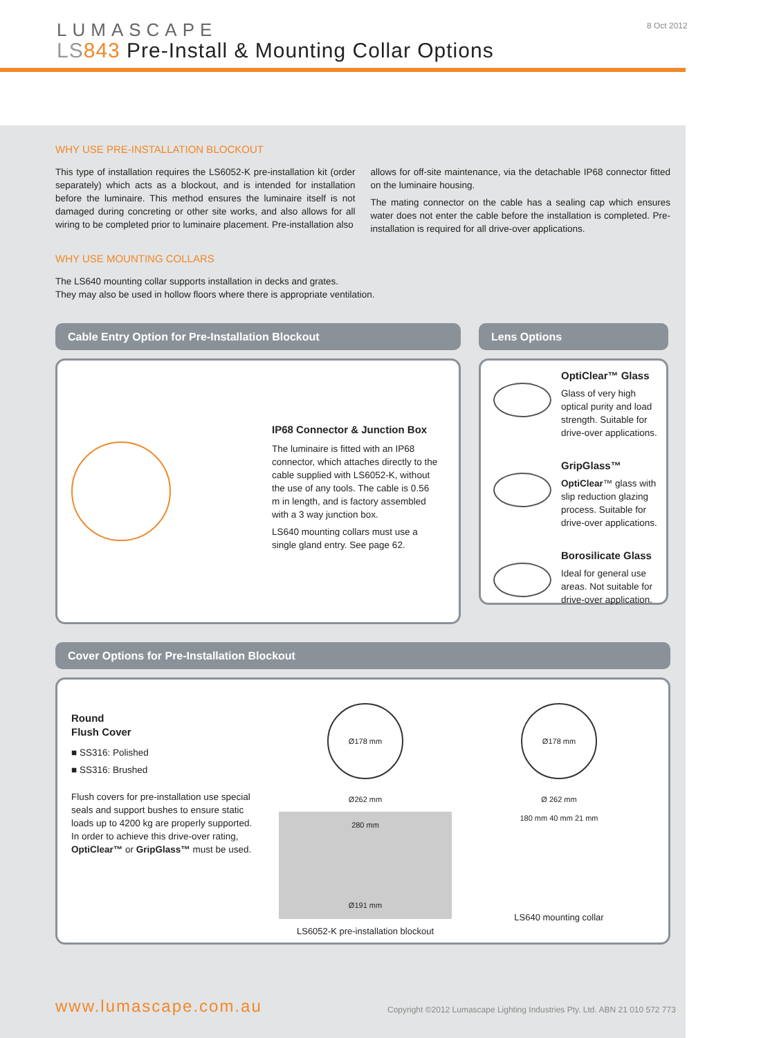LUMASCAPE
LS 843 Pre-Install & Mounting Collar Options
8 Oct 2012
WHY USE PRE-INSTALLATION BLOCKOUT
This type of installation requires the LS6052-K pre-installation kit (order separately) which acts as a blockout, and is intended for installation before the luminaire. This method ensures the luminaire itself is not damaged during concreting or other site works, and also allows for all wiring to be completed prior to luminaire placement. Pre-installation also
allows for off-site maintenance, via the detachable IP68 connector fitted on the luminaire housing.
The mating connector on the cable has a sealing cap which ensures water does not enter the cable before the installation is completed. Pre-installation is required for all drive-over applications.
WHY USE MOUNTING COLLARS
The LS640 mounting collar supports installation in decks and grates.
They may also be used in hollow floors where there is appropriate ventilation.
Cable Entry Option for Pre-Installation Blockout
IP68 Connector & Junction Box
The luminaire is fitted with an IP68 connector, which attaches directly to the cable supplied with LS6052-K, without the use of any tools. The cable is 0.56 m in length, and is factory assembled with a 3 way junction box.
LS640 mounting collars must use a single gland entry. See page 62.
Lens Options
OptiClear™ Glass
Glass of very high optical purity and load strength. Suitable for drive-over applications.
GripGlass™
OptiClear™ glass with slip reduction glazing process. Suitable for drive-over applications.
Borosilicate Glass
Ideal for general use areas. Not suitable for drive-over application.
Cover Options for Pre-Installation Blockout
Round
Flush Cover
■ SS316: Polished
■ SS316: Brushed
Flush covers for pre-installation use special seals and support bushes to ensure static loads up to 4200 kg are properly supported. In order to achieve this drive-over rating, OptiClear™ or GripGlass™ must be used.
Ø178 mm
Ø262 mm
280 mm
Ø191 mm
LS6052-K pre-installation blockout
Ø178 mm
Ø 262 mm
180 mm 40 mm 21 mm
LS640 mounting collar
www.lumascape.com.au
Copyright ©2012 Lumascape Lighting Industries Pty. Ltd. ABN 21 010 572 773